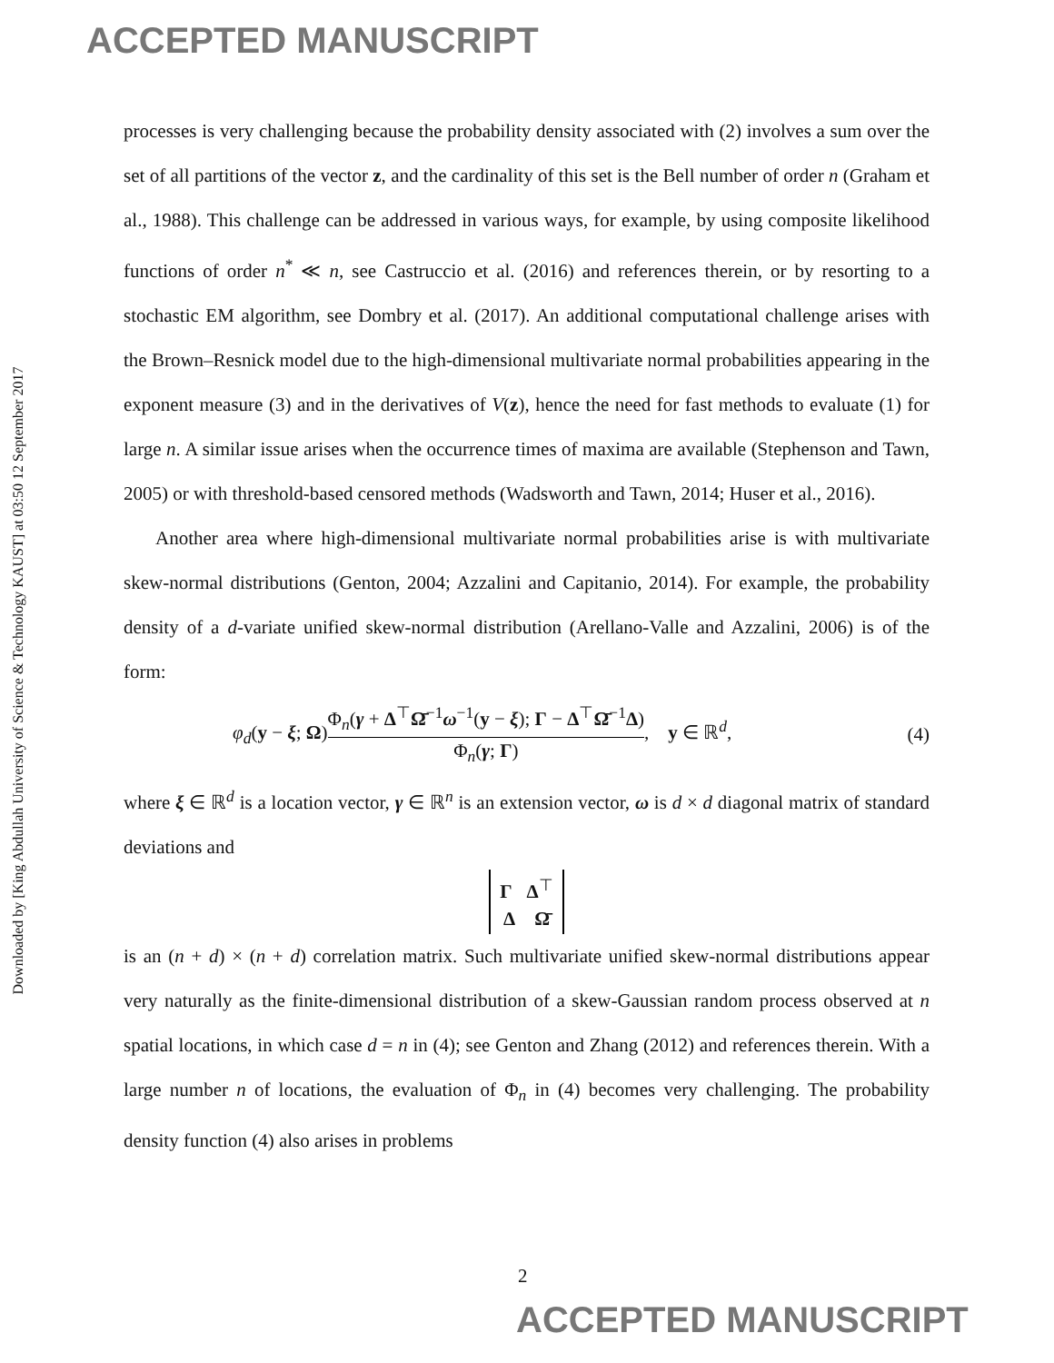ACCEPTED MANUSCRIPT
Downloaded by [King Abdullah University of Science & Technology KAUST] at 03:50 12 September 2017
processes is very challenging because the probability density associated with (2) involves a sum over the set of all partitions of the vector z, and the cardinality of this set is the Bell number of order n (Graham et al., 1988). This challenge can be addressed in various ways, for example, by using composite likelihood functions of order n<sup>*</sup> ≪ n, see Castruccio et al. (2016) and references therein, or by resorting to a stochastic EM algorithm, see Dombry et al. (2017). An additional computational challenge arises with the Brown–Resnick model due to the high-dimensional multivariate normal probabilities appearing in the exponent measure (3) and in the derivatives of V(z), hence the need for fast methods to evaluate (1) for large n. A similar issue arises when the occurrence times of maxima are available (Stephenson and Tawn, 2005) or with threshold-based censored methods (Wadsworth and Tawn, 2014; Huser et al., 2016).
Another area where high-dimensional multivariate normal probabilities arise is with multivariate skew-normal distributions (Genton, 2004; Azzalini and Capitanio, 2014). For example, the probability density of a d-variate unified skew-normal distribution (Arellano-Valle and Azzalini, 2006) is of the form:
φ<sub>d</sub>(y − ξ; Ω)Φ<sub>n</sub>(γ + Δ<sup>⊤</sup>Ω̄<sup>−1</sup>ω<sup>−1</sup>(y − ξ); Γ − Δ<sup>⊤</sup>Ω̄<sup>−1</sup>Δ) Φ<sub>n</sub>(γ; Γ), y ∈ ℝ<sup>d</sup>, (4)
where ξ ∈ ℝ<sup>d</sup> is a location vector, γ ∈ ℝ<sup>n</sup> is an extension vector, ω is d × d diagonal matrix of standard deviations and
Γ Δ<sup>⊤</sup>
Δ Ω̄
is an (n + d) × (n + d) correlation matrix. Such multivariate unified skew-normal distributions appear very naturally as the finite-dimensional distribution of a skew-Gaussian random process observed at n spatial locations, in which case d = n in (4); see Genton and Zhang (2012) and references therein. With a large number n of locations, the evaluation of Φ<sub>n</sub> in (4) becomes very challenging. The probability density function (4) also arises in problems
2
ACCEPTED MANUSCRIPT